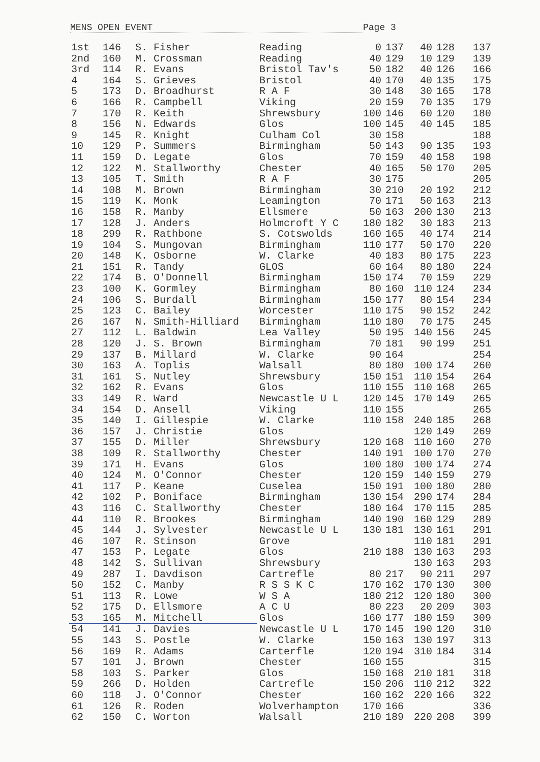MENS OPEN EVENT Page 3
| 1st | 146 | S. Fisher | Reading | 0 | 137 | 40 | 128 | 137 |
| 2nd | 160 | M. Crossman | Reading | 40 | 129 | 10 | 129 | 139 |
| 3rd | 114 | R. Evans | Bristol Tav's | 50 | 182 | 40 | 126 | 166 |
| 4 | 164 | S. Grieves | Bristol | 40 | 170 | 40 | 135 | 175 |
| 5 | 173 | D. Broadhurst | R A F | 30 | 148 | 30 | 165 | 178 |
| 6 | 166 | R. Campbell | Viking | 20 | 159 | 70 | 135 | 179 |
| 7 | 170 | R. Keith | Shrewsbury | 100 | 146 | 60 | 120 | 180 |
| 8 | 156 | N. Edwards | Glos | 100 | 145 | 40 | 145 | 185 |
| 9 | 145 | R. Knight | Culham Col | 30 | 158 | | | 188 |
| 10 | 129 | P. Summers | Birmingham | 50 | 143 | 90 | 135 | 193 |
| 11 | 159 | D. Legate | Glos | 70 | 159 | 40 | 158 | 198 |
| 12 | 122 | M. Stallworthy | Chester | 40 | 165 | 50 | 170 | 205 |
| 13 | 105 | T. Smith | R A F | 30 | 175 | | | 205 |
| 14 | 108 | M. Brown | Birmingham | 30 | 210 | 20 | 192 | 212 |
| 15 | 119 | K. Monk | Leamington | 70 | 171 | 50 | 163 | 213 |
| 16 | 158 | R. Manby | Ellsmere | 50 | 163 | 200 | 130 | 213 |
| 17 | 128 | J. Anders | Holmcroft Y C | 180 | 182 | 30 | 183 | 213 |
| 18 | 299 | R. Rathbone | S. Cotswolds | 160 | 165 | 40 | 174 | 214 |
| 19 | 104 | S. Mungovan | Birmingham | 110 | 177 | 50 | 170 | 220 |
| 20 | 148 | K. Osborne | W. Clarke | 40 | 183 | 80 | 175 | 223 |
| 21 | 151 | R. Tandy | GLOS | 60 | 164 | 80 | 180 | 224 |
| 22 | 174 | B. O'Donnell | Birmingham | 150 | 174 | 70 | 159 | 229 |
| 23 | 100 | K. Gormley | Birmingham | 80 | 160 | 110 | 124 | 234 |
| 24 | 106 | S. Burdall | Birmingham | 150 | 177 | 80 | 154 | 234 |
| 25 | 123 | C. Bailey | Worcester | 110 | 175 | 90 | 152 | 242 |
| 26 | 167 | N. Smith-Hilliard | Birmingham | 110 | 180 | 70 | 175 | 245 |
| 27 | 112 | L. Baldwin | Lea Valley | 50 | 195 | 140 | 156 | 245 |
| 28 | 120 | J. S. Brown | Birmingham | 70 | 181 | 90 | 199 | 251 |
| 29 | 137 | B. Millard | W. Clarke | 90 | 164 | | | 254 |
| 30 | 163 | A. Toplis | Walsall | 80 | 180 | 100 | 174 | 260 |
| 31 | 161 | S. Nutley | Shrewsbury | 150 | 151 | 110 | 154 | 264 |
| 32 | 162 | R. Evans | Glos | 110 | 155 | 110 | 168 | 265 |
| 33 | 149 | R. Ward | Newcastle U L | 120 | 145 | 170 | 149 | 265 |
| 34 | 154 | D. Ansell | Viking | 110 | 155 | | | 265 |
| 35 | 140 | I. Gillespie | W. Clarke | 110 | 158 | 240 | 185 | 268 |
| 36 | 157 | J. Christie | Glos | | | 120 | 149 | 269 |
| 37 | 155 | D. Miller | Shrewsbury | 120 | 168 | 110 | 160 | 270 |
| 38 | 109 | R. Stallworthy | Chester | 140 | 191 | 100 | 170 | 270 |
| 39 | 171 | H. Evans | Glos | 100 | 180 | 100 | 174 | 274 |
| 40 | 124 | M. O'Connor | Chester | 120 | 159 | 140 | 159 | 279 |
| 41 | 117 | P. Keane | Cuselea | 150 | 191 | 100 | 180 | 280 |
| 42 | 102 | P. Boniface | Birmingham | 130 | 154 | 290 | 174 | 284 |
| 43 | 116 | C. Stallworthy | Chester | 180 | 164 | 170 | 115 | 285 |
| 44 | 110 | R. Brookes | Birmingham | 140 | 190 | 160 | 129 | 289 |
| 45 | 144 | J. Sylvester | Newcastle U L | 130 | 181 | 130 | 161 | 291 |
| 46 | 107 | R. Stinson | Grove | | | 110 | 181 | 291 |
| 47 | 153 | P. Legate | Glos | 210 | 188 | 130 | 163 | 293 |
| 48 | 142 | S. Sullivan | Shrewsbury | | | 130 | 163 | 293 |
| 49 | 287 | I. Davdison | Cartrefle | 80 | 217 | 90 | 211 | 297 |
| 50 | 152 | C. Manby | R S S K C | 170 | 162 | 170 | 130 | 300 |
| 51 | 113 | R. Lowe | W S A | 180 | 212 | 120 | 180 | 300 |
| 52 | 175 | D. Ellsmore | A C U | 80 | 223 | 20 | 209 | 303 |
| 53 | 165 | M. Mitchell | Glos | 160 | 177 | 180 | 159 | 309 |
| 54 | 141 | J. Davies | Newcastle U L | 170 | 145 | 190 | 120 | 310 |
| 55 | 143 | S. Postle | W. Clarke | 150 | 163 | 130 | 197 | 313 |
| 56 | 169 | R. Adams | Carterfle | 120 | 194 | 310 | 184 | 314 |
| 57 | 101 | J. Brown | Chester | 160 | 155 | | | 315 |
| 58 | 103 | S. Parker | Glos | 150 | 168 | 210 | 181 | 318 |
| 59 | 266 | D. Holden | Cartrefle | 150 | 206 | 110 | 212 | 322 |
| 60 | 118 | J. O'Connor | Chester | 160 | 162 | 220 | 166 | 322 |
| 61 | 126 | R. Roden | Wolverhampton | 170 | 166 | | | 336 |
| 62 | 150 | C. Worton | Walsall | 210 | 189 | 220 | 208 | 399 |